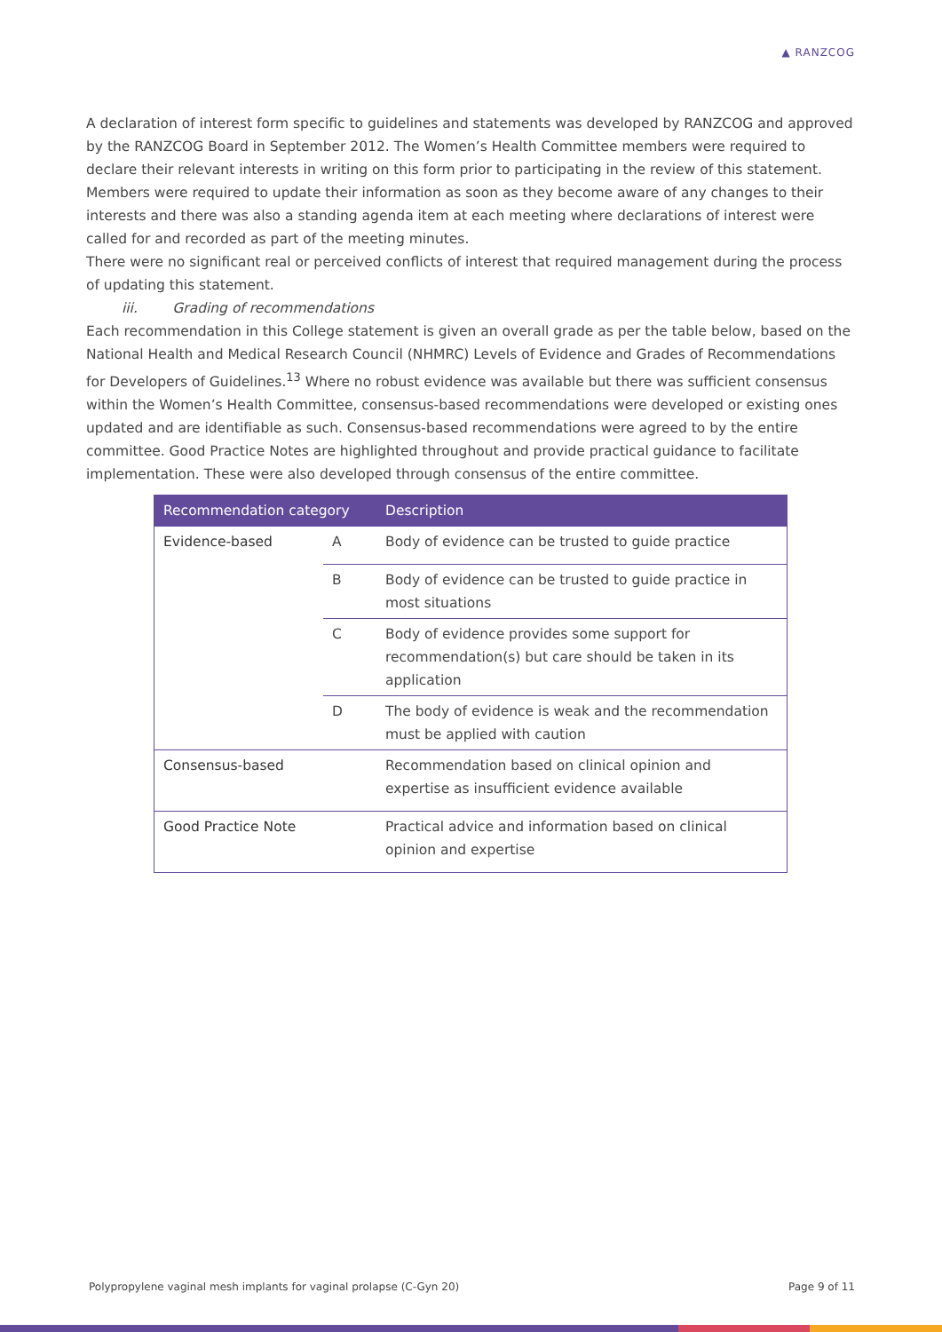▲ RANZCOG
A declaration of interest form specific to guidelines and statements was developed by RANZCOG and approved by the RANZCOG Board in September 2012. The Women’s Health Committee members were required to declare their relevant interests in writing on this form prior to participating in the review of this statement.
Members were required to update their information as soon as they become aware of any changes to their interests and there was also a standing agenda item at each meeting where declarations of interest were called for and recorded as part of the meeting minutes.
There were no significant real or perceived conflicts of interest that required management during the process of updating this statement.
iii. Grading of recommendations
Each recommendation in this College statement is given an overall grade as per the table below, based on the National Health and Medical Research Council (NHMRC) Levels of Evidence and Grades of Recommendations for Developers of Guidelines.<sup>13</sup> Where no robust evidence was available but there was sufficient consensus within the Women’s Health Committee, consensus-based recommendations were developed or existing ones updated and are identifiable as such. Consensus-based recommendations were agreed to by the entire committee. Good Practice Notes are highlighted throughout and provide practical guidance to facilitate implementation. These were also developed through consensus of the entire committee.
| Recommendation category | | Description |
| --- | --- | --- |
| Evidence-based | A | Body of evidence can be trusted to guide practice |
| | B | Body of evidence can be trusted to guide practice in most situations |
| | C | Body of evidence provides some support for recommendation(s) but care should be taken in its application |
| | D | The body of evidence is weak and the recommendation must be applied with caution |
| Consensus-based | | Recommendation based on clinical opinion and expertise as insufficient evidence available |
| Good Practice Note | | Practical advice and information based on clinical opinion and expertise |
Polypropylene vaginal mesh implants for vaginal prolapse (C-Gyn 20) Page 9 of 11